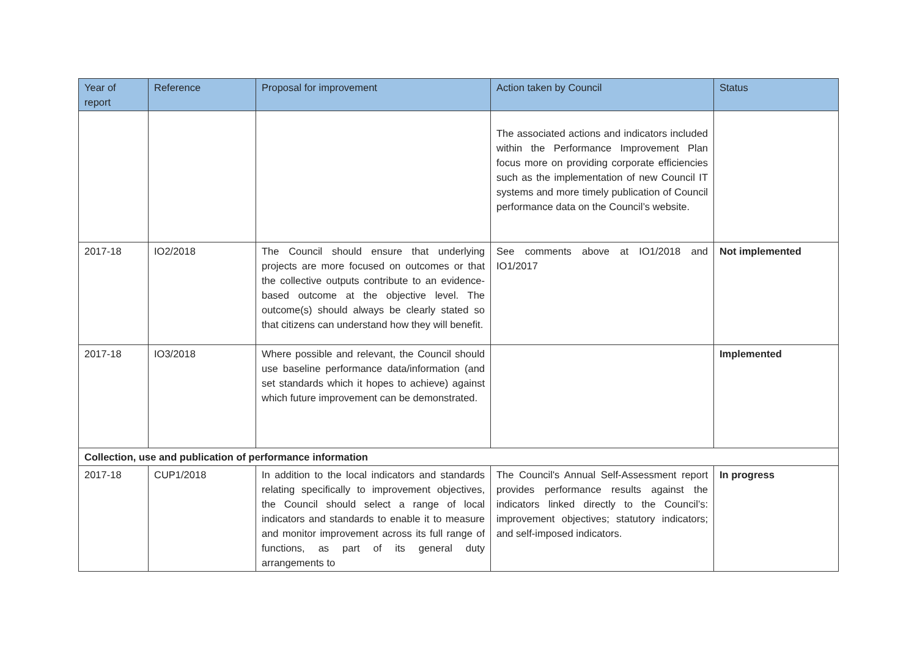| Year of report | Reference | Proposal for improvement | Action taken by Council | Status |
| --- | --- | --- | --- | --- |
| | | | The associated actions and indicators included within the Performance Improvement Plan focus more on providing corporate efficiencies such as the implementation of new Council IT systems and more timely publication of Council performance data on the Council’s website. | |
| 2017-18 | IO2/2018 | The Council should ensure that underlying projects are more focused on outcomes or that the collective outputs contribute to an evidence-based outcome at the objective level. The outcome(s) should always be clearly stated so that citizens can understand how they will benefit. | See comments above at IO1/2018 and IO1/2017 | Not implemented |
| 2017-18 | IO3/2018 | Where possible and relevant, the Council should use baseline performance data/information (and set standards which it hopes to achieve) against which future improvement can be demonstrated. | | Implemented |
| Collection, use and publication of performance information | | | | |
| 2017-18 | CUP1/2018 | In addition to the local indicators and standards relating specifically to improvement objectives, the Council should select a range of local indicators and standards to enable it to measure and monitor improvement across its full range of functions, as part of its general duty arrangements to | The Council's Annual Self-Assessment report provides performance results against the indicators linked directly to the Council’s: improvement objectives; statutory indicators; and self-imposed indicators. | In progress |